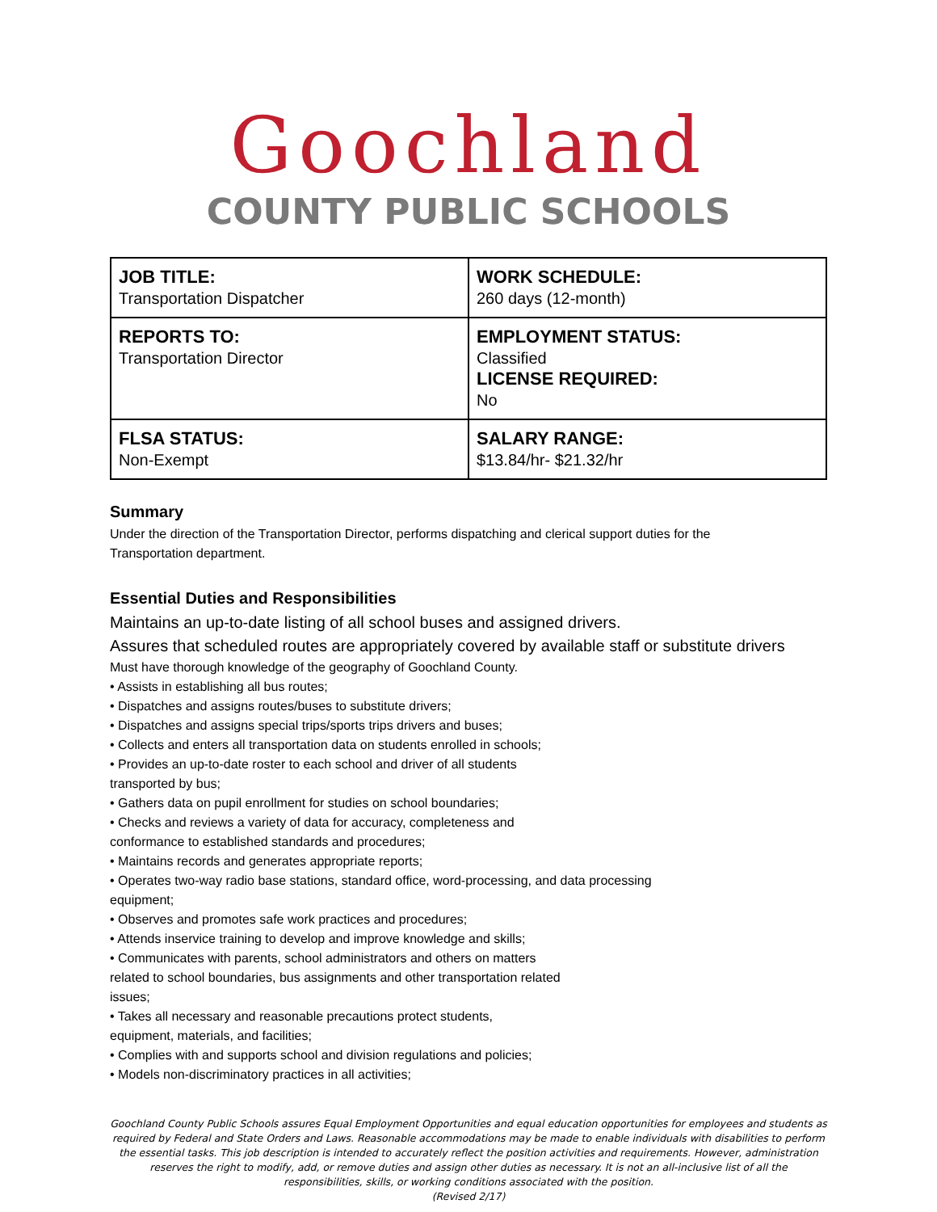Goochland
COUNTY PUBLIC SCHOOLS
| JOB TITLE: Transportation Dispatcher | WORK SCHEDULE: 260 days (12-month) |
| REPORTS TO: Transportation Director | EMPLOYMENT STATUS: Classified LICENSE REQUIRED: No |
| FLSA STATUS: Non-Exempt | SALARY RANGE: $13.84/hr- $21.32/hr |
Summary
Under the direction of the Transportation Director, performs dispatching and clerical support duties for the
Transportation department.
Essential Duties and Responsibilities
Maintains an up-to-date listing of all school buses and assigned drivers.
Assures that scheduled routes are appropriately covered by available staff or substitute drivers
Must have thorough knowledge of the geography of Goochland County.
• Assists in establishing all bus routes;
• Dispatches and assigns routes/buses to substitute drivers;
• Dispatches and assigns special trips/sports trips drivers and buses;
• Collects and enters all transportation data on students enrolled in schools;
• Provides an up-to-date roster to each school and driver of all students
transported by bus;
• Gathers data on pupil enrollment for studies on school boundaries;
• Checks and reviews a variety of data for accuracy, completeness and
conformance to established standards and procedures;
• Maintains records and generates appropriate reports;
• Operates two-way radio base stations, standard office, word-processing, and data processing
equipment;
• Observes and promotes safe work practices and procedures;
• Attends inservice training to develop and improve knowledge and skills;
• Communicates with parents, school administrators and others on matters
related to school boundaries, bus assignments and other transportation related
issues;
• Takes all necessary and reasonable precautions protect students,
equipment, materials, and facilities;
• Complies with and supports school and division regulations and policies;
• Models non-discriminatory practices in all activities;
Goochland County Public Schools assures Equal Employment Opportunities and equal education opportunities for employees and students as required by Federal and State Orders and Laws. Reasonable accommodations may be made to enable individuals with disabilities to perform the essential tasks. This job description is intended to accurately reflect the position activities and requirements. However, administration reserves the right to modify, add, or remove duties and assign other duties as necessary. It is not an all-inclusive list of all the responsibilities, skills, or working conditions associated with the position.
(Revised 2/17)